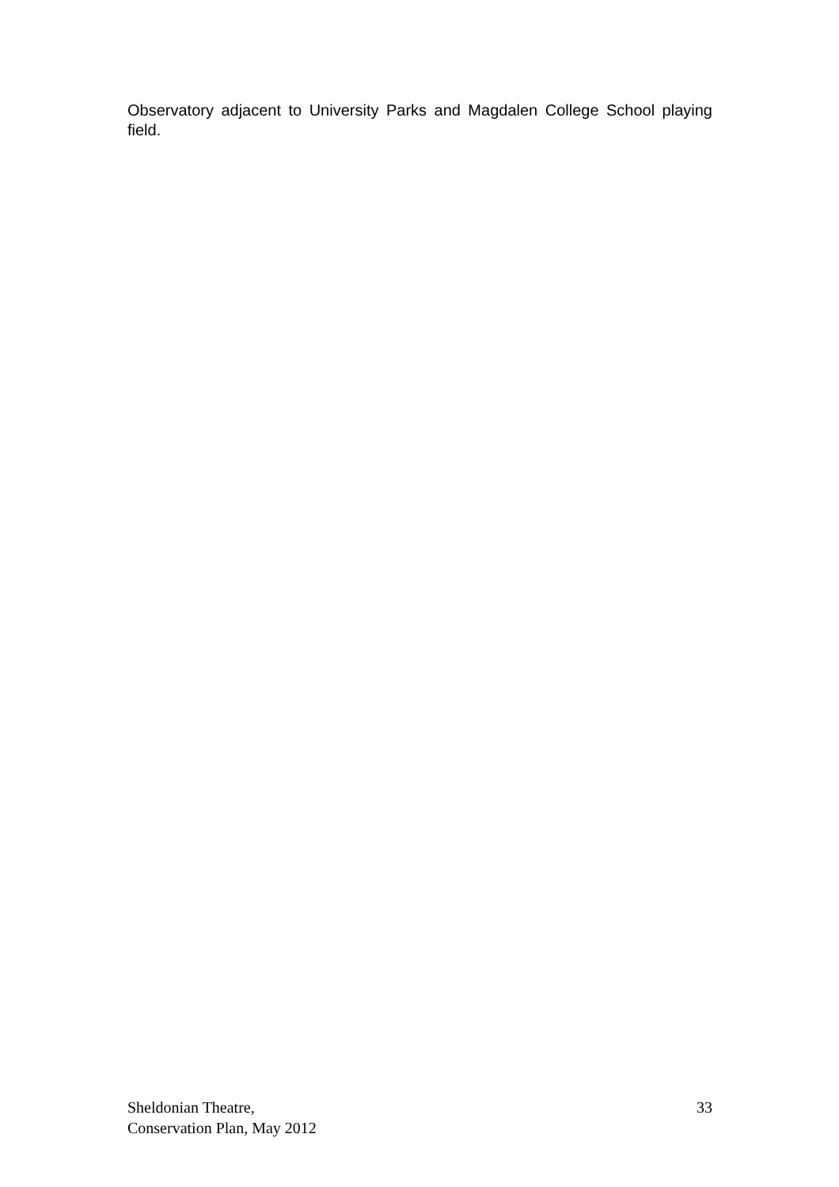Observatory adjacent to University Parks and Magdalen College School playing field.
Sheldonian Theatre,
Conservation Plan, May 2012
33